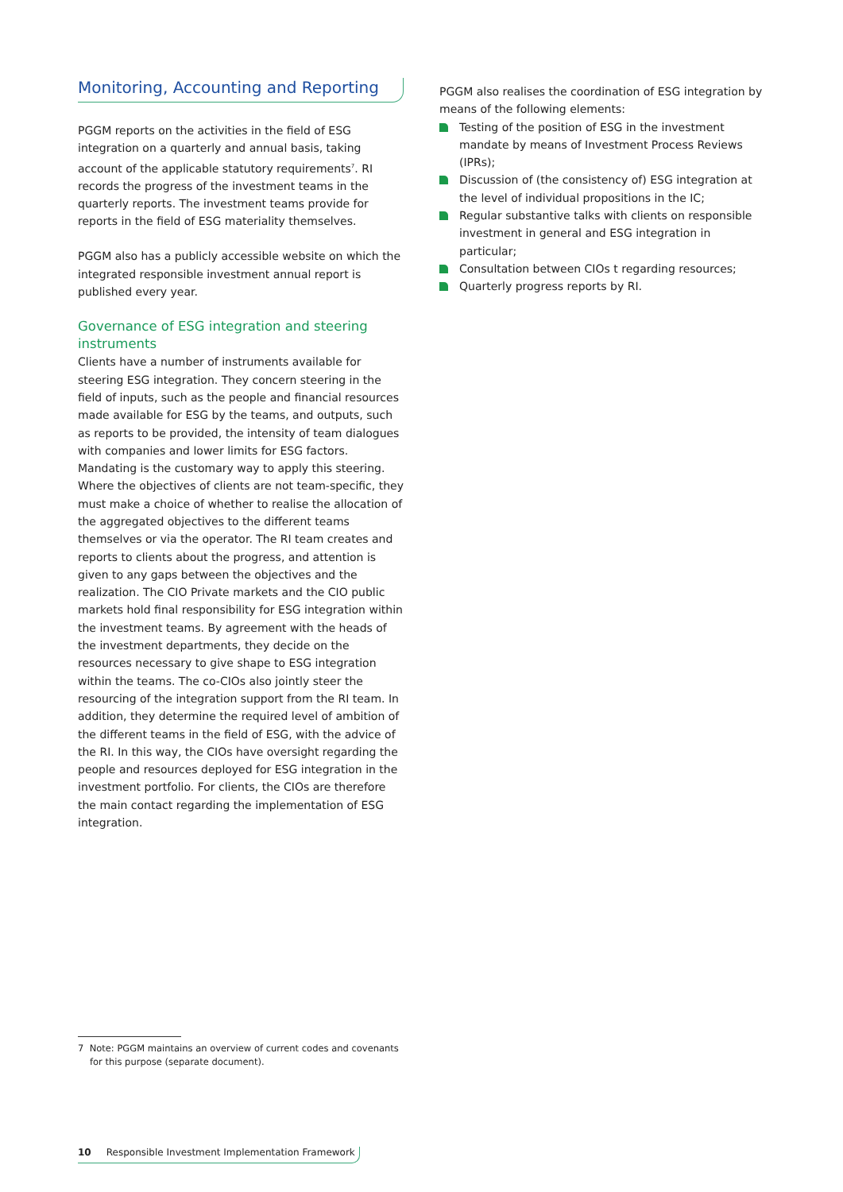Monitoring, Accounting and Reporting
PGGM reports on the activities in the field of ESG integration on a quarterly and annual basis, taking account of the applicable statutory requirements<sup>7</sup>. RI records the progress of the investment teams in the quarterly reports. The investment teams provide for reports in the field of ESG materiality themselves.
PGGM also has a publicly accessible website on which the integrated responsible investment annual report is published every year.
Governance of ESG integration and steering instruments
Clients have a number of instruments available for steering ESG integration. They concern steering in the field of inputs, such as the people and financial resources made available for ESG by the teams, and outputs, such as reports to be provided, the intensity of team dialogues with companies and lower limits for ESG factors. Mandating is the customary way to apply this steering. Where the objectives of clients are not team-specific, they must make a choice of whether to realise the allocation of the aggregated objectives to the different teams themselves or via the operator. The RI team creates and reports to clients about the progress, and attention is given to any gaps between the objectives and the realization. The CIO Private markets and the CIO public markets hold final responsibility for ESG integration within the investment teams. By agreement with the heads of the investment departments, they decide on the resources necessary to give shape to ESG integration within the teams. The co-CIOs also jointly steer the resourcing of the integration support from the RI team. In addition, they determine the required level of ambition of the different teams in the field of ESG, with the advice of the RI. In this way, the CIOs have oversight regarding the people and resources deployed for ESG integration in the investment portfolio. For clients, the CIOs are therefore the main contact regarding the implementation of ESG integration.
PGGM also realises the coordination of ESG integration by means of the following elements:
Testing of the position of ESG in the investment mandate by means of Investment Process Reviews (IPRs);
Discussion of (the consistency of) ESG integration at the level of individual propositions in the IC;
Regular substantive talks with clients on responsible investment in general and ESG integration in particular;
Consultation between CIOs t regarding resources;
Quarterly progress reports by RI.
7 Note: PGGM maintains an overview of current codes and covenants for this purpose (separate document).
10 Responsible Investment Implementation Framework